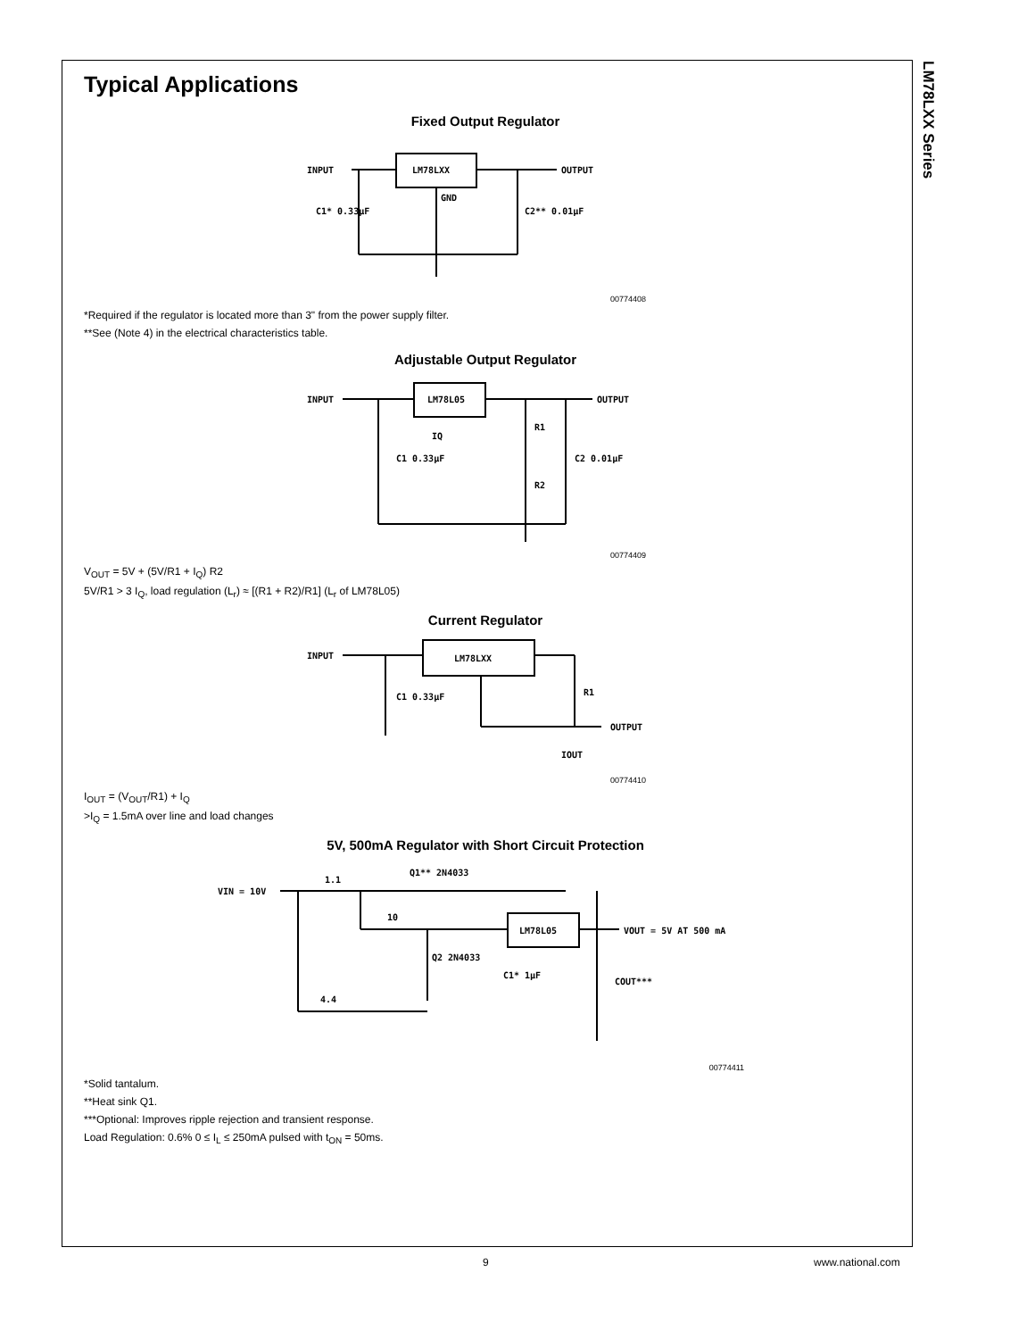LM78LXX Series
Typical Applications
Fixed Output Regulator
INPUT
OUTPUT
LM78LXX
GND
C1* 0.33μF
C2** 0.01μF
00774408
*Required if the regulator is located more than 3" from the power supply filter.
**See (Note 4) in the electrical characteristics table.
Adjustable Output Regulator
INPUT
OUTPUT
LM78L05
R1
R2
C1 0.33μF
C2 0.01μF
IQ
00774409
V<sub>OUT</sub> = 5V + (5V/R1 + I<sub>Q</sub>) R2
5V/R1 > 3 I<sub>Q</sub>, load regulation (L<sub>r</sub>) ≈ [(R1 + R2)/R1] (L<sub>r</sub> of LM78L05)
Current Regulator
INPUT
LM78LXX
R1
OUTPUT
C1 0.33μF
IOUT
00774410
I<sub>OUT</sub> = (V<sub>OUT</sub>/R1) + I<sub>Q</sub>
>I<sub>Q</sub> = 1.5mA over line and load changes
5V, 500mA Regulator with Short Circuit Protection
VIN = 10V
1.1
Q1** 2N4033
10
LM78L05
VOUT = 5V AT 500 mA
Q2 2N4033
C1* 1μF
COUT***
4.4
00774411
*Solid tantalum.
**Heat sink Q1.
***Optional: Improves ripple rejection and transient response.
Load Regulation: 0.6% 0 ≤ I<sub>L</sub> ≤ 250mA pulsed with t<sub>ON</sub> = 50ms.
9 www.national.com